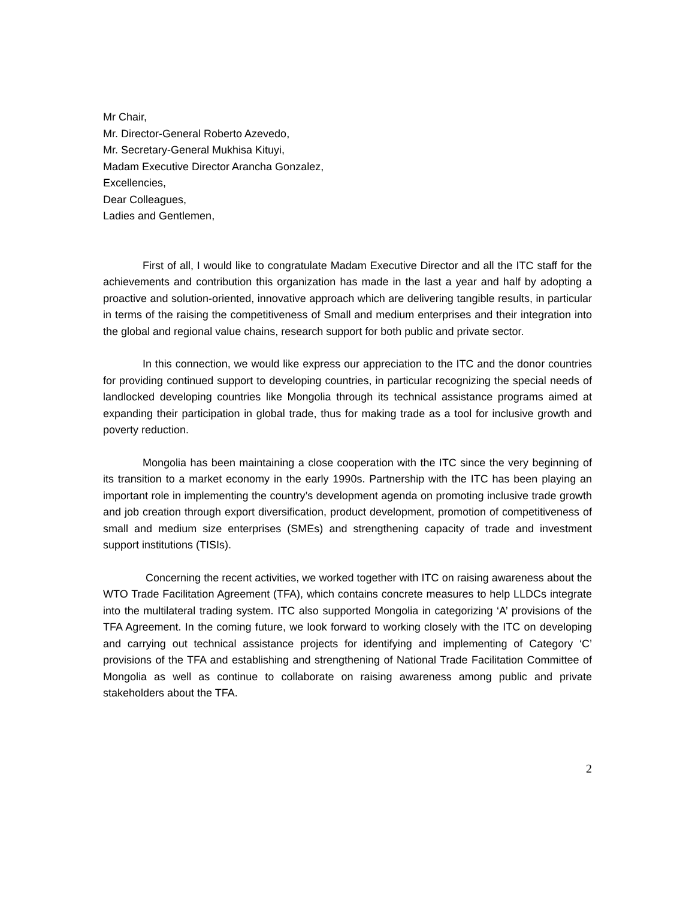Mr Chair,
Mr. Director-General Roberto Azevedo,
Mr. Secretary-General Mukhisa Kituyi,
Madam Executive Director Arancha Gonzalez,
Excellencies,
Dear Colleagues,
Ladies and Gentlemen,
First of all, I would like to congratulate Madam Executive Director and all the ITC staff for the achievements and contribution this organization has made in the last a year and half by adopting a proactive and solution-oriented, innovative approach which are delivering tangible results, in particular in terms of the raising the competitiveness of Small and medium enterprises and their integration into the global and regional value chains, research support for both public and private sector.
In this connection, we would like express our appreciation to the ITC and the donor countries for providing continued support to developing countries, in particular recognizing the special needs of landlocked developing countries like Mongolia through its technical assistance programs aimed at expanding their participation in global trade, thus for making trade as a tool for inclusive growth and poverty reduction.
Mongolia has been maintaining a close cooperation with the ITC since the very beginning of its transition to a market economy in the early 1990s. Partnership with the ITC has been playing an important role in implementing the country’s development agenda on promoting inclusive trade growth and job creation through export diversification, product development, promotion of competitiveness of small and medium size enterprises (SMEs) and strengthening capacity of trade and investment support institutions (TISIs).
Concerning the recent activities, we worked together with ITC on raising awareness about the WTO Trade Facilitation Agreement (TFA), which contains concrete measures to help LLDCs integrate into the multilateral trading system. ITC also supported Mongolia in categorizing ‘A’ provisions of the TFA Agreement. In the coming future, we look forward to working closely with the ITC on developing and carrying out technical assistance projects for identifying and implementing of Category ‘C’ provisions of the TFA and establishing and strengthening of National Trade Facilitation Committee of Mongolia as well as continue to collaborate on raising awareness among public and private stakeholders about the TFA.
2